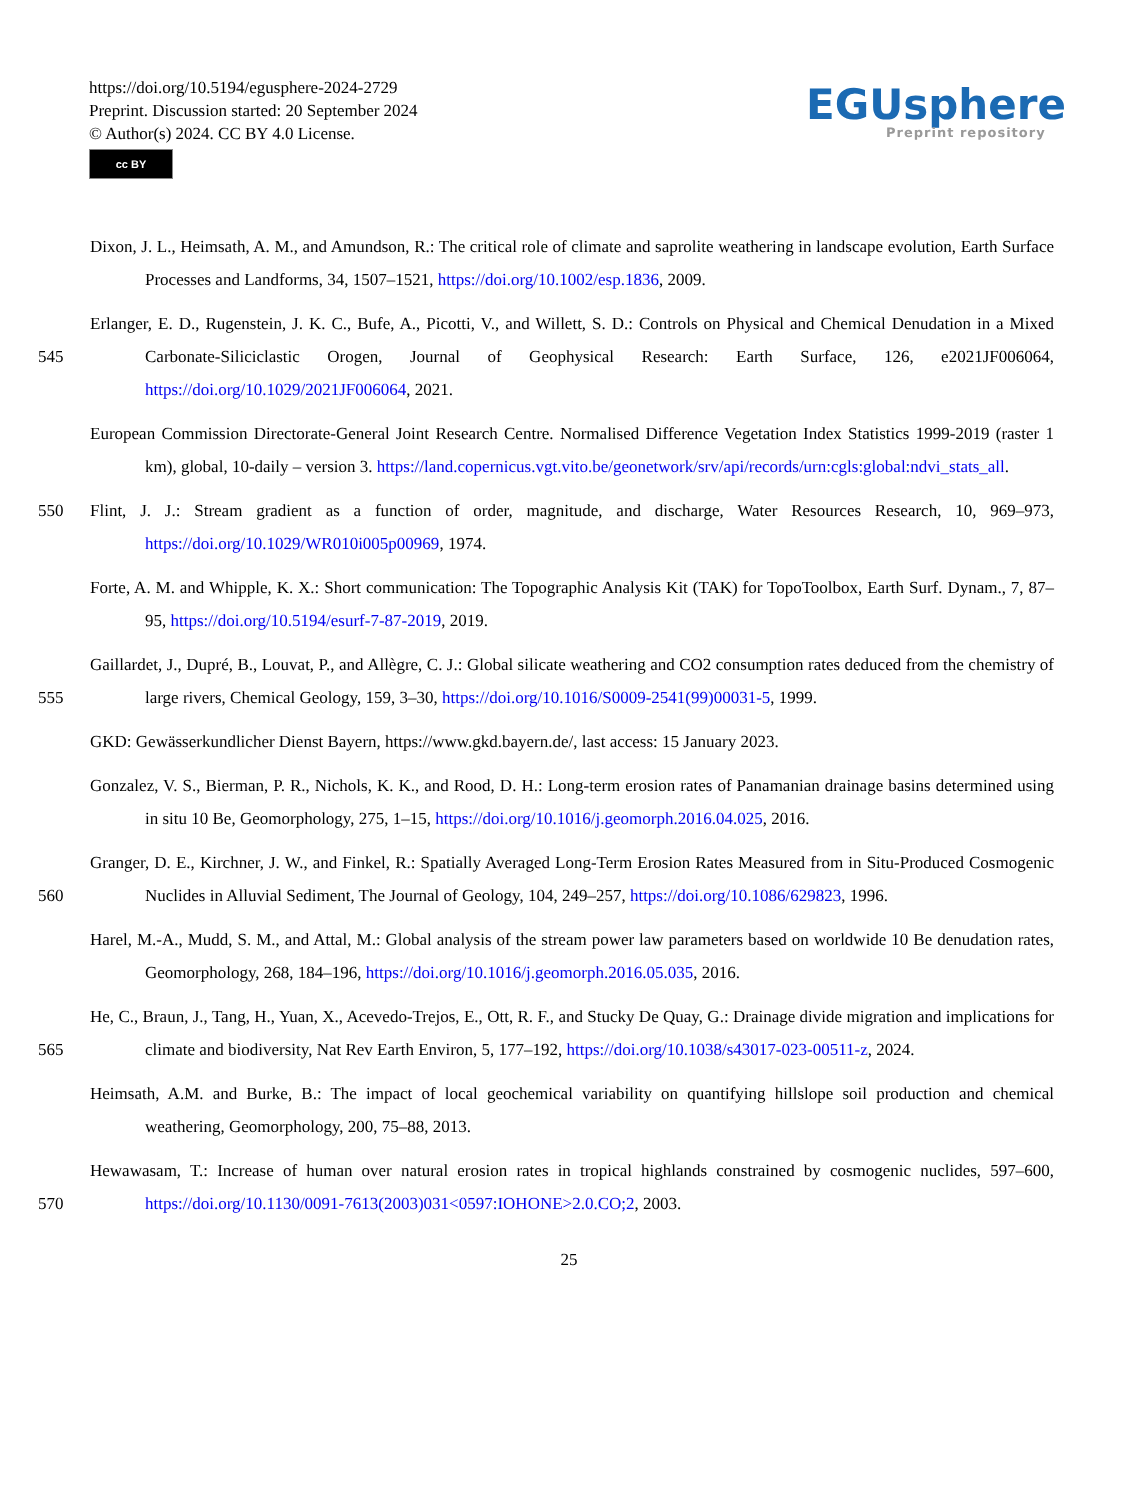https://doi.org/10.5194/egusphere-2024-2729
Preprint. Discussion started: 20 September 2024
© Author(s) 2024. CC BY 4.0 License.
cc BY
EGUsphere
Preprint repository
Dixon, J. L., Heimsath, A. M., and Amundson, R.: The critical role of climate and saprolite weathering in landscape evolution, Earth Surface Processes and Landforms, 34, 1507–1521, https://doi.org/10.1002/esp.1836, 2009.
545 Erlanger, E. D., Rugenstein, J. K. C., Bufe, A., Picotti, V., and Willett, S. D.: Controls on Physical and Chemical Denudation in a Mixed Carbonate-Siliciclastic Orogen, Journal of Geophysical Research: Earth Surface, 126, e2021JF006064, https://doi.org/10.1029/2021JF006064, 2021.
European Commission Directorate-General Joint Research Centre. Normalised Difference Vegetation Index Statistics 1999-2019 (raster 1 km), global, 10-daily – version 3. https://land.copernicus.vgt.vito.be/geonetwork/srv/api/records/urn:cgls:global:ndvi_stats_all.
550 Flint, J. J.: Stream gradient as a function of order, magnitude, and discharge, Water Resources Research, 10, 969–973, https://doi.org/10.1029/WR010i005p00969, 1974.
Forte, A. M. and Whipple, K. X.: Short communication: The Topographic Analysis Kit (TAK) for TopoToolbox, Earth Surf. Dynam., 7, 87–95, https://doi.org/10.5194/esurf-7-87-2019, 2019.
555 Gaillardet, J., Dupré, B., Louvat, P., and Allègre, C. J.: Global silicate weathering and CO2 consumption rates deduced from the chemistry of large rivers, Chemical Geology, 159, 3–30, https://doi.org/10.1016/S0009-2541(99)00031-5, 1999.
GKD: Gewässerkundlicher Dienst Bayern, https://www.gkd.bayern.de/, last access: 15 January 2023.
Gonzalez, V. S., Bierman, P. R., Nichols, K. K., and Rood, D. H.: Long-term erosion rates of Panamanian drainage basins determined using in situ 10 Be, Geomorphology, 275, 1–15, https://doi.org/10.1016/j.geomorph.2016.04.025, 2016.
560 Granger, D. E., Kirchner, J. W., and Finkel, R.: Spatially Averaged Long-Term Erosion Rates Measured from in Situ-Produced Cosmogenic Nuclides in Alluvial Sediment, The Journal of Geology, 104, 249–257, https://doi.org/10.1086/629823, 1996.
Harel, M.-A., Mudd, S. M., and Attal, M.: Global analysis of the stream power law parameters based on worldwide 10 Be denudation rates, Geomorphology, 268, 184–196, https://doi.org/10.1016/j.geomorph.2016.05.035, 2016.
565 He, C., Braun, J., Tang, H., Yuan, X., Acevedo-Trejos, E., Ott, R. F., and Stucky De Quay, G.: Drainage divide migration and implications for climate and biodiversity, Nat Rev Earth Environ, 5, 177–192, https://doi.org/10.1038/s43017-023-00511-z, 2024.
Heimsath, A.M. and Burke, B.: The impact of local geochemical variability on quantifying hillslope soil production and chemical weathering, Geomorphology, 200, 75–88, 2013.
570 Hewawasam, T.: Increase of human over natural erosion rates in tropical highlands constrained by cosmogenic nuclides, 597–600, https://doi.org/10.1130/0091-7613(2003)031<0597:IOHONE>2.0.CO;2, 2003.
25